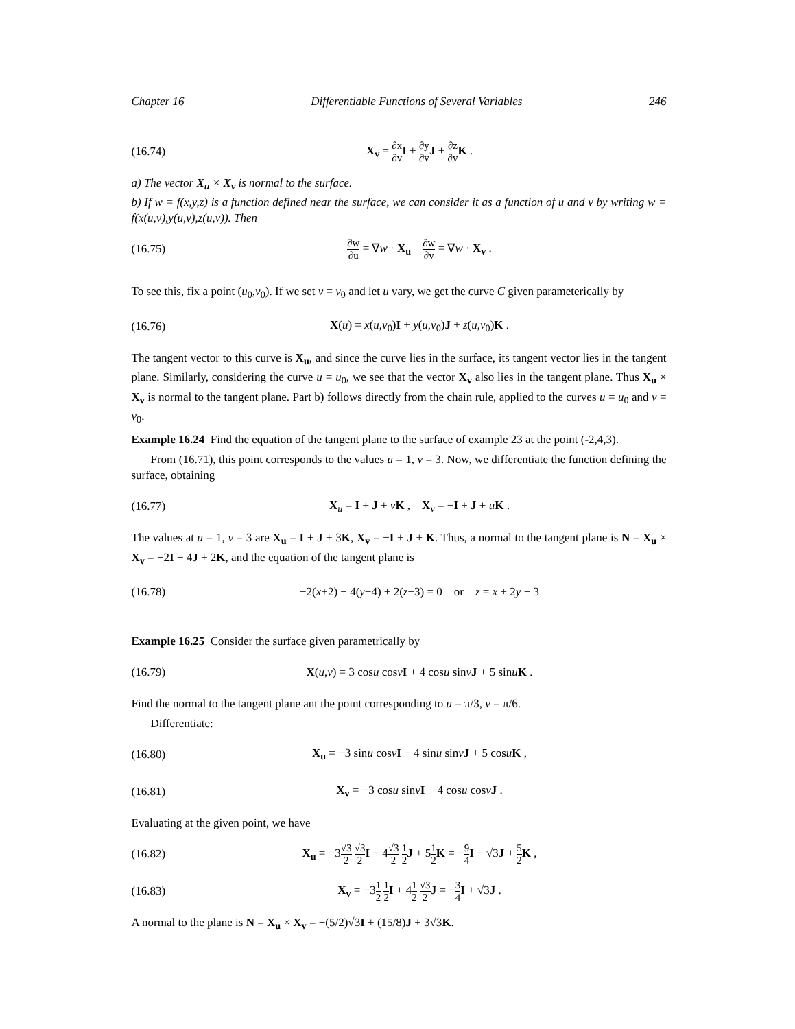Chapter 16 Differentiable Functions of Several Variables 246
(16.74) X<sub>v</sub> = ∂x ∂v I + ∂y ∂v J + ∂z ∂v K .
a) The vector X<sub>u</sub> × X<sub>v</sub> is normal to the surface.
b) If w = f(x,y,z) is a function defined near the surface, we can consider it as a function of u and v by writing w = f(x(u,v),y(u,v),z(u,v)). Then
(16.75) ∂w ∂u = ∇w · X<sub>u</sub> ∂w ∂v = ∇w · X<sub>v</sub> .
To see this, fix a point (u<sub>0</sub>,v<sub>0</sub>). If we set v = v<sub>0</sub> and let u vary, we get the curve C given parameterically by
(16.76) X(u) = x(u,v<sub>0</sub>)I + y(u,v<sub>0</sub>)J + z(u,v<sub>0</sub>)K .
The tangent vector to this curve is X<sub>u</sub>, and since the curve lies in the surface, its tangent vector lies in the tangent plane. Similarly, considering the curve u = u<sub>0</sub>, we see that the vector X<sub>v</sub> also lies in the tangent plane. Thus X<sub>u</sub> × X<sub>v</sub> is normal to the tangent plane. Part b) follows directly from the chain rule, applied to the curves u = u<sub>0</sub> and v = v<sub>0</sub>.
Example 16.24 Find the equation of the tangent plane to the surface of example 23 at the point (-2,4,3).
From (16.71), this point corresponds to the values u = 1, v = 3. Now, we differentiate the function defining the surface, obtaining
(16.77) X<sub>u</sub> = I + J + vK , X<sub>v</sub> = −I + J + uK .
The values at u = 1, v = 3 are X<sub>u</sub> = I + J + 3K, X<sub>v</sub> = −I + J + K. Thus, a normal to the tangent plane is N = X<sub>u</sub> × X<sub>v</sub> = −2I − 4J + 2K, and the equation of the tangent plane is
(16.78) −2(x+2) − 4(y−4) + 2(z−3) = 0 or z = x + 2y − 3
Example 16.25 Consider the surface given parametrically by
(16.79) X(u,v) = 3 cosu cosvI + 4 cosu sinvJ + 5 sinuK .
Find the normal to the tangent plane ant the point corresponding to u = π/3, v = π/6.
Differentiate:
(16.80) X<sub>u</sub> = −3 sinu cosvI − 4 sinu sinvJ + 5 cosuK ,
(16.81) X<sub>v</sub> = −3 cosu sinvI + 4 cosu cosvJ .
Evaluating at the given point, we have
(16.82) X<sub>u</sub> = −3√3 2 √3 2 I − 4√3 2 1 2 J + 51 2 K = −9 4 I − √3J + 5 2 K ,
(16.83) X<sub>v</sub> = −31 2 1 2 I + 41 2 √3 2 J = −3 4 I + √3J .
A normal to the plane is N = X<sub>u</sub> × X<sub>v</sub> = −(5/2)√3I + (15/8)J + 3√3K.